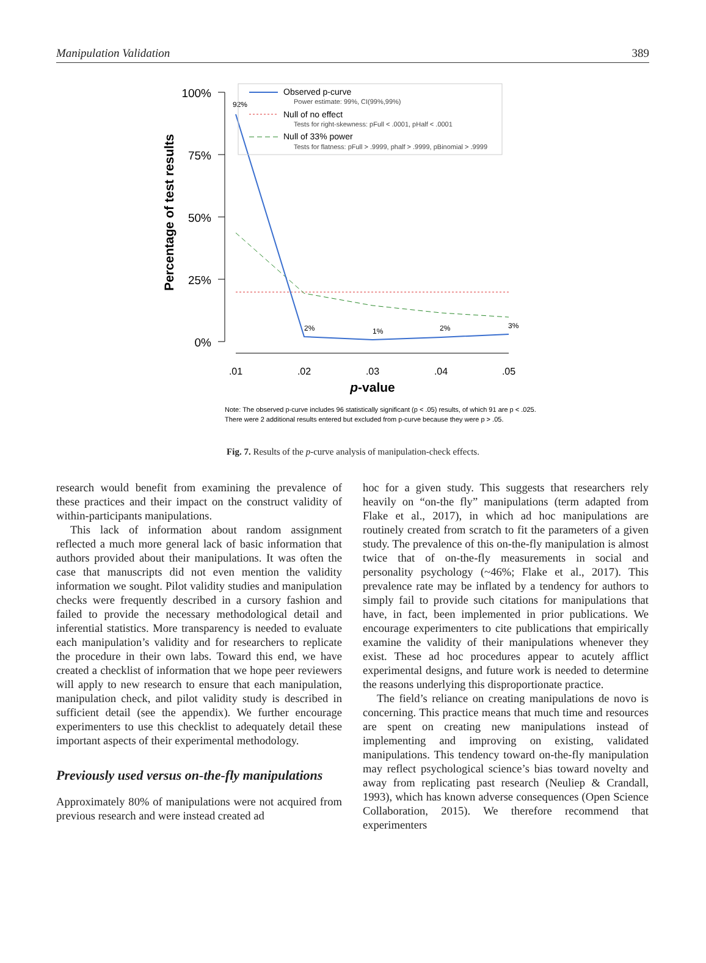Manipulation Validation 389
100%
75%
50%
25%
0%
Percentage of test results
.01
.02
.03
.04
.05
p-value
92%
2%
1%
2%
3%
Observed p-curve
Power estimate: 99%, CI(99%,99%)
Null of no effect
Tests for right-skewness: pFull < .0001, pHalf < .0001
Null of 33% power
Tests for flatness: pFull > .9999, phalf > .9999, pBinomial > .9999
Note: The observed p-curve includes 96 statistically significant (p < .05) results, of which 91 are p < .025.
There were 2 additional results entered but excluded from p-curve because they were p > .05.
Fig. 7. Results of the p-curve analysis of manipulation-check effects.
research would benefit from examining the prevalence of these practices and their impact on the construct validity of within-participants manipulations.
This lack of information about random assignment reflected a much more general lack of basic information that authors provided about their manipulations. It was often the case that manuscripts did not even mention the validity information we sought. Pilot validity studies and manipulation checks were frequently described in a cursory fashion and failed to provide the necessary methodological detail and inferential statistics. More transparency is needed to evaluate each manipulation’s validity and for researchers to replicate the procedure in their own labs. Toward this end, we have created a checklist of information that we hope peer reviewers will apply to new research to ensure that each manipulation, manipulation check, and pilot validity study is described in sufficient detail (see the appendix). We further encourage experimenters to use this checklist to adequately detail these important aspects of their experimental methodology.
Previously used versus on-the-fly manipulations
Approximately 80% of manipulations were not acquired from previous research and were instead created ad
hoc for a given study. This suggests that researchers rely heavily on “on-the fly” manipulations (term adapted from Flake et al., 2017), in which ad hoc manipulations are routinely created from scratch to fit the parameters of a given study. The prevalence of this on-the-fly manipulation is almost twice that of on-the-fly measurements in social and personality psychology (~46%; Flake et al., 2017). This prevalence rate may be inflated by a tendency for authors to simply fail to provide such citations for manipulations that have, in fact, been implemented in prior publications. We encourage experimenters to cite publications that empirically examine the validity of their manipulations whenever they exist. These ad hoc procedures appear to acutely afflict experimental designs, and future work is needed to determine the reasons underlying this disproportionate practice.
The field’s reliance on creating manipulations de novo is concerning. This practice means that much time and resources are spent on creating new manipulations instead of implementing and improving on existing, validated manipulations. This tendency toward on-the-fly manipulation may reflect psychological science’s bias toward novelty and away from replicating past research (Neuliep & Crandall, 1993), which has known adverse consequences (Open Science Collaboration, 2015). We therefore recommend that experimenters